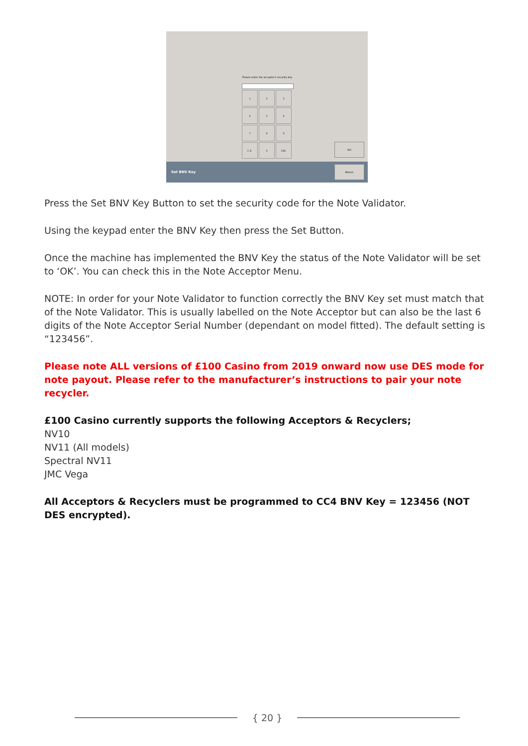Please enter the acceptor's security key
1
2
3
4
5
6
7
8
9
C.E.
0
DEL
Set
Set BNV Key
Return
Press the Set BNV Key Button to set the security code for the Note Validator.
Using the keypad enter the BNV Key then press the Set Button.
Once the machine has implemented the BNV Key the status of the Note Validator will be set to ‘OK’. You can check this in the Note Acceptor Menu.
NOTE: In order for your Note Validator to function correctly the BNV Key set must match that of the Note Validator. This is usually labelled on the Note Acceptor but can also be the last 6 digits of the Note Acceptor Serial Number (dependant on model fitted). The default setting is “123456”.
Please note ALL versions of £100 Casino from 2019 onward now use DES mode for note payout. Please refer to the manufacturer’s instructions to pair your note recycler.
£100 Casino currently supports the following Acceptors & Recyclers;
NV10
NV11 (All models)
Spectral NV11
JMC Vega
All Acceptors & Recyclers must be programmed to CC4 BNV Key = 123456 (NOT DES encrypted).
{ 20 }